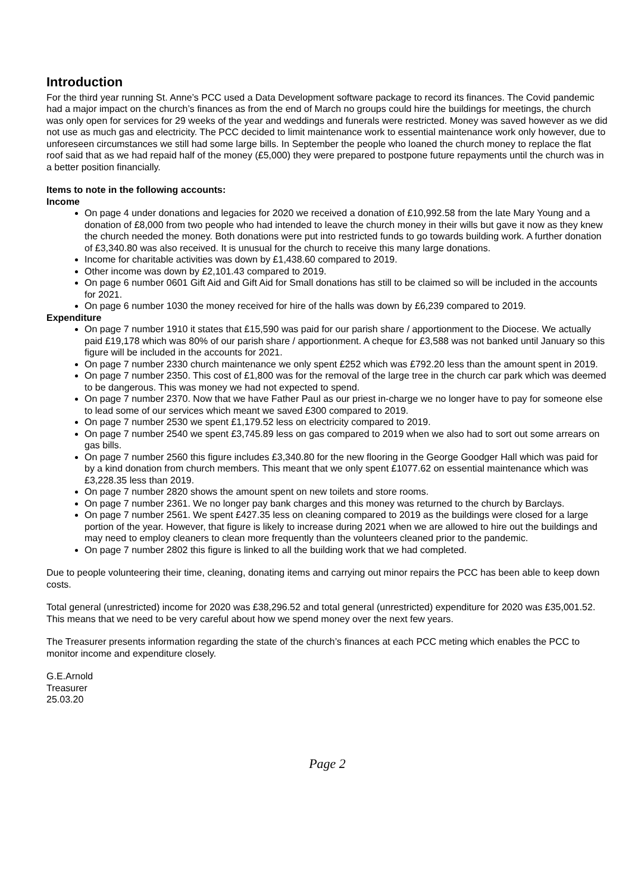Introduction
For the third year running St. Anne’s PCC used a Data Development software package to record its finances. The Covid pandemic had a major impact on the church’s finances as from the end of March no groups could hire the buildings for meetings, the church was only open for services for 29 weeks of the year and weddings and funerals were restricted. Money was saved however as we did not use as much gas and electricity. The PCC decided to limit maintenance work to essential maintenance work only however, due to unforeseen circumstances we still had some large bills. In September the people who loaned the church money to replace the flat roof said that as we had repaid half of the money (£5,000) they were prepared to postpone future repayments until the church was in a better position financially.
Items to note in the following accounts:
Income
On page 4 under donations and legacies for 2020 we received a donation of £10,992.58 from the late Mary Young and a donation of £8,000 from two people who had intended to leave the church money in their wills but gave it now as they knew the church needed the money. Both donations were put into restricted funds to go towards building work. A further donation of £3,340.80 was also received. It is unusual for the church to receive this many large donations.
Income for charitable activities was down by £1,438.60 compared to 2019.
Other income was down by £2,101.43 compared to 2019.
On page 6 number 0601 Gift Aid and Gift Aid for Small donations has still to be claimed so will be included in the accounts for 2021.
On page 6 number 1030 the money received for hire of the halls was down by £6,239 compared to 2019.
Expenditure
On page 7 number 1910 it states that £15,590 was paid for our parish share / apportionment to the Diocese. We actually paid £19,178 which was 80% of our parish share / apportionment. A cheque for £3,588 was not banked until January so this figure will be included in the accounts for 2021.
On page 7 number 2330 church maintenance we only spent £252 which was £792.20 less than the amount spent in 2019.
On page 7 number 2350. This cost of £1,800 was for the removal of the large tree in the church car park which was deemed to be dangerous. This was money we had not expected to spend.
On page 7 number 2370. Now that we have Father Paul as our priest in-charge we no longer have to pay for someone else to lead some of our services which meant we saved £300 compared to 2019.
On page 7 number 2530 we spent £1,179.52 less on electricity compared to 2019.
On page 7 number 2540 we spent £3,745.89 less on gas compared to 2019 when we also had to sort out some arrears on gas bills.
On page 7 number 2560 this figure includes £3,340.80 for the new flooring in the George Goodger Hall which was paid for by a kind donation from church members. This meant that we only spent £1077.62 on essential maintenance which was £3,228.35 less than 2019.
On page 7 number 2820 shows the amount spent on new toilets and store rooms.
On page 7 number 2361. We no longer pay bank charges and this money was returned to the church by Barclays.
On page 7 number 2561. We spent £427.35 less on cleaning compared to 2019 as the buildings were closed for a large portion of the year. However, that figure is likely to increase during 2021 when we are allowed to hire out the buildings and may need to employ cleaners to clean more frequently than the volunteers cleaned prior to the pandemic.
On page 7 number 2802 this figure is linked to all the building work that we had completed.
Due to people volunteering their time, cleaning, donating items and carrying out minor repairs the PCC has been able to keep down costs.
Total general (unrestricted) income for 2020 was £38,296.52 and total general (unrestricted) expenditure for 2020 was £35,001.52. This means that we need to be very careful about how we spend money over the next few years.
The Treasurer presents information regarding the state of the church’s finances at each PCC meting which enables the PCC to monitor income and expenditure closely.
G.E.Arnold
Treasurer
25.03.20
Page 2